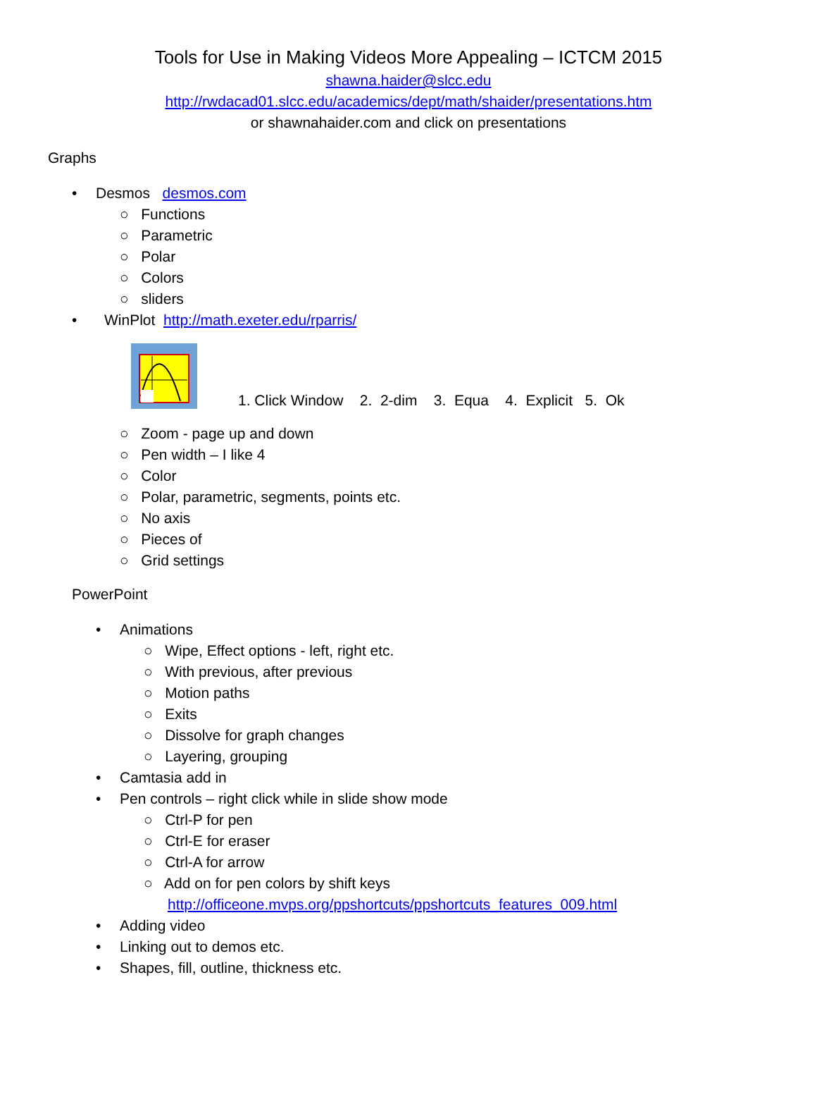Tools for Use in Making Videos More Appealing – ICTCM 2015
shawna.haider@slcc.edu
http://rwdacad01.slcc.edu/academics/dept/math/shaider/presentations.htm
or shawnahaider.com and click on presentations
Graphs
• Desmos desmos.com
○ Functions
○ Parametric
○ Polar
○ Colors
○ sliders
• WinPlot http://math.exeter.edu/rparris/
1. Click Window 2. 2-dim 3. Equa 4. Explicit 5. Ok
○ Zoom - page up and down
○ Pen width – I like 4
○ Color
○ Polar, parametric, segments, points etc.
○ No axis
○ Pieces of
○ Grid settings
PowerPoint
• Animations
○ Wipe, Effect options - left, right etc.
○ With previous, after previous
○ Motion paths
○ Exits
○ Dissolve for graph changes
○ Layering, grouping
• Camtasia add in
• Pen controls – right click while in slide show mode
○ Ctrl-P for pen
○ Ctrl-E for eraser
○ Ctrl-A for arrow
○ Add on for pen colors by shift keys
http://officeone.mvps.org/ppshortcuts/ppshortcuts_features_009.html
• Adding video
• Linking out to demos etc.
• Shapes, fill, outline, thickness etc.